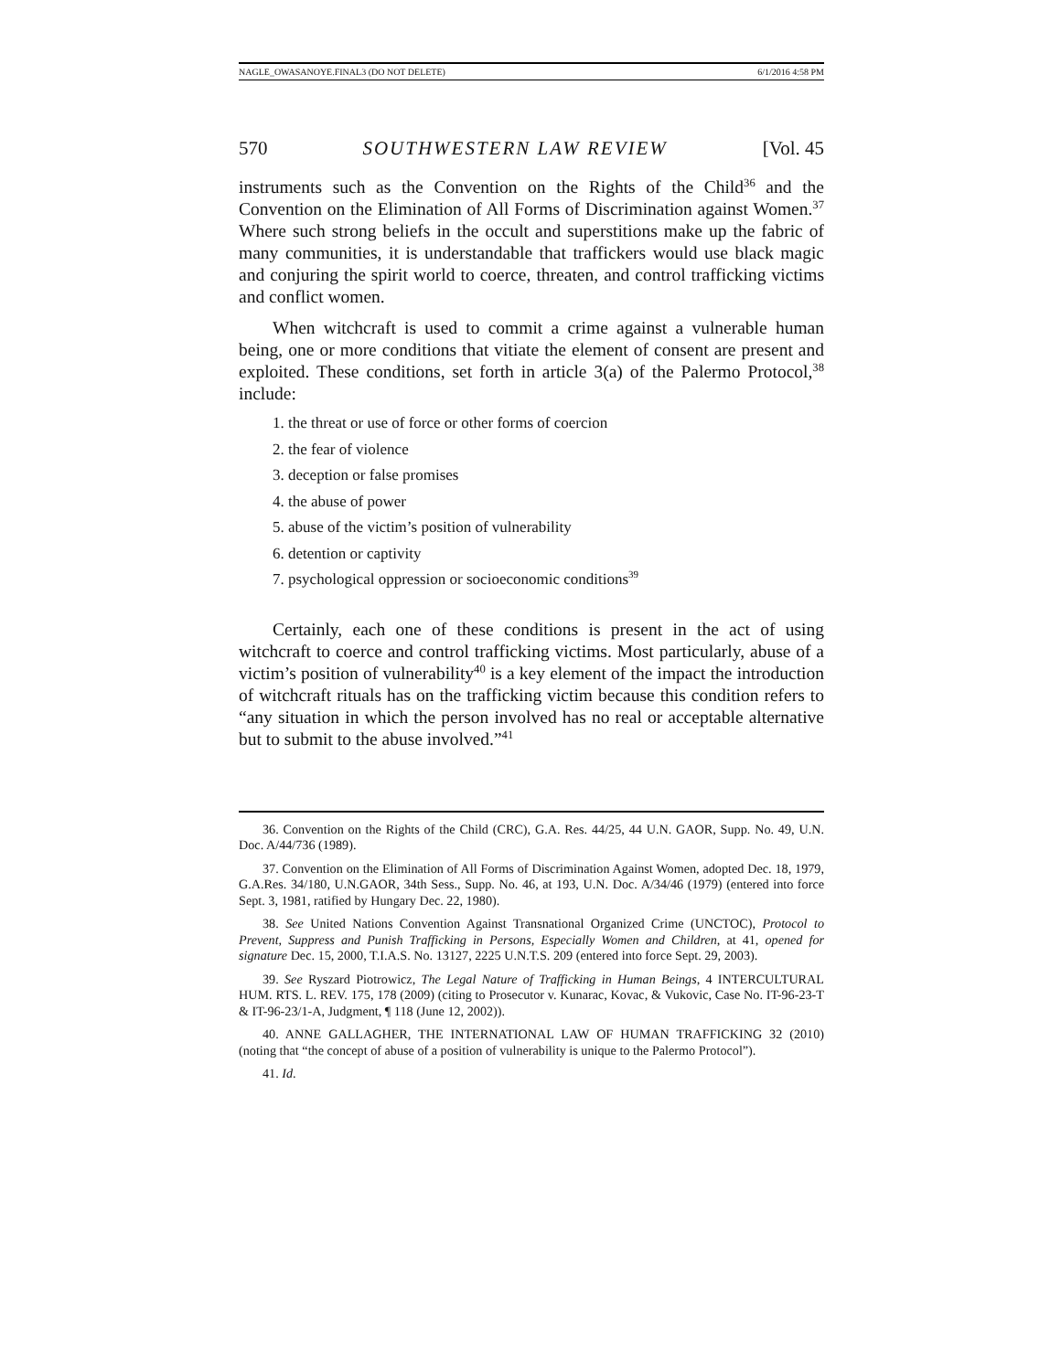NAGLE_OWASANOYE.FINAL3 (DO NOT DELETE) 6/1/2016 4:58 PM
570 SOUTHWESTERN LAW REVIEW [Vol. 45
instruments such as the Convention on the Rights of the Child<sup>36</sup> and the Convention on the Elimination of All Forms of Discrimination against Women.<sup>37</sup> Where such strong beliefs in the occult and superstitions make up the fabric of many communities, it is understandable that traffickers would use black magic and conjuring the spirit world to coerce, threaten, and control trafficking victims and conflict women.
When witchcraft is used to commit a crime against a vulnerable human being, one or more conditions that vitiate the element of consent are present and exploited. These conditions, set forth in article 3(a) of the Palermo Protocol,<sup>38</sup> include:
1. the threat or use of force or other forms of coercion
2. the fear of violence
3. deception or false promises
4. the abuse of power
5. abuse of the victim’s position of vulnerability
6. detention or captivity
7. psychological oppression or socioeconomic conditions<sup>39</sup>
Certainly, each one of these conditions is present in the act of using witchcraft to coerce and control trafficking victims. Most particularly, abuse of a victim’s position of vulnerability<sup>40</sup> is a key element of the impact the introduction of witchcraft rituals has on the trafficking victim because this condition refers to “any situation in which the person involved has no real or acceptable alternative but to submit to the abuse involved.”<sup>41</sup>
36. Convention on the Rights of the Child (CRC), G.A. Res. 44/25, 44 U.N. GAOR, Supp. No. 49, U.N. Doc. A/44/736 (1989).
37. Convention on the Elimination of All Forms of Discrimination Against Women, adopted Dec. 18, 1979, G.A.Res. 34/180, U.N.GAOR, 34th Sess., Supp. No. 46, at 193, U.N. Doc. A/34/46 (1979) (entered into force Sept. 3, 1981, ratified by Hungary Dec. 22, 1980).
38. See United Nations Convention Against Transnational Organized Crime (UNCTOC), Protocol to Prevent, Suppress and Punish Trafficking in Persons, Especially Women and Children, at 41, opened for signature Dec. 15, 2000, T.I.A.S. No. 13127, 2225 U.N.T.S. 209 (entered into force Sept. 29, 2003).
39. See Ryszard Piotrowicz, The Legal Nature of Trafficking in Human Beings, 4 INTERCULTURAL HUM. RTS. L. REV. 175, 178 (2009) (citing to Prosecutor v. Kunarac, Kovac, & Vukovic, Case No. IT-96-23-T & IT-96-23/1-A, Judgment, ¶ 118 (June 12, 2002)).
40. ANNE GALLAGHER, THE INTERNATIONAL LAW OF HUMAN TRAFFICKING 32 (2010) (noting that “the concept of abuse of a position of vulnerability is unique to the Palermo Protocol”).
41. Id.